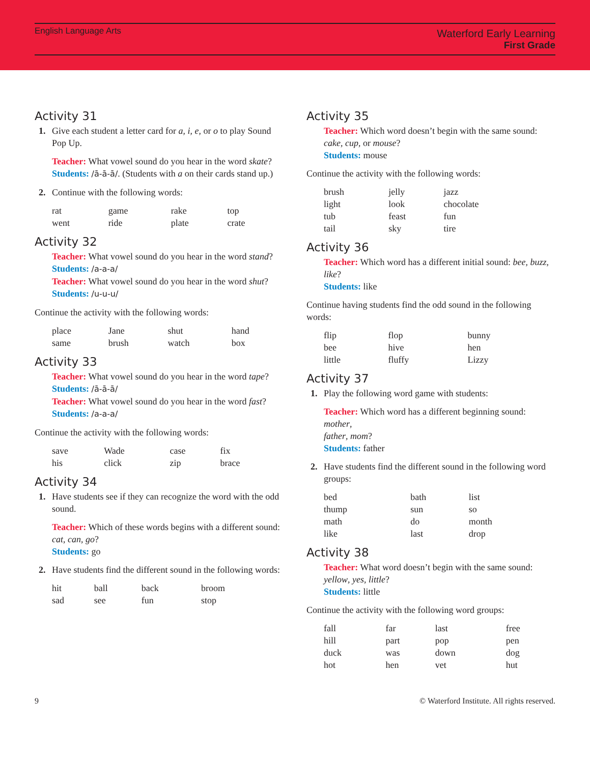English Language Arts
Waterford Early Learning
First Grade
Activity 31
1. Give each student a letter card for a, i, e, or o to play Sound Pop Up.
Teacher: What vowel sound do you hear in the word skate?
Students: /ā-ā-ā/. (Students with a on their cards stand up.)
2. Continue with the following words:
| rat | game | rake | top |
| went | ride | plate | crate |
Activity 32
Teacher: What vowel sound do you hear in the word stand?
Students: /a-a-a/
Teacher: What vowel sound do you hear in the word shut?
Students: /u-u-u/
Continue the activity with the following words:
| place | Jane | shut | hand |
| same | brush | watch | box |
Activity 33
Teacher: What vowel sound do you hear in the word tape?
Students: /ā-ā-ā/
Teacher: What vowel sound do you hear in the word fast?
Students: /a-a-a/
Continue the activity with the following words:
| save | Wade | case | fix |
| his | click | zip | brace |
Activity 34
1. Have students see if they can recognize the word with the odd sound.
Teacher: Which of these words begins with a different sound: cat, can, go?
Students: go
2. Have students find the different sound in the following words:
| hit | ball | back | broom |
| sad | see | fun | stop |
Activity 35
Teacher: Which word doesn’t begin with the same sound: cake, cup, or mouse?
Students: mouse
Continue the activity with the following words:
| brush | jelly | jazz |
| light | look | chocolate |
| tub | feast | fun |
| tail | sky | tire |
Activity 36
Teacher: Which word has a different initial sound: bee, buzz, like?
Students: like
Continue having students find the odd sound in the following words:
| flip | flop | bunny |
| bee | hive | hen |
| little | fluffy | Lizzy |
Activity 37
1. Play the following word game with students:
Teacher: Which word has a different beginning sound: mother,
father, mom?
Students: father
2. Have students find the different sound in the following word groups:
| bed | bath | list |
| thump | sun | so |
| math | do | month |
| like | last | drop |
Activity 38
Teacher: What word doesn’t begin with the same sound: yellow, yes, little?
Students: little
Continue the activity with the following word groups:
| fall | far | last | free |
| hill | part | pop | pen |
| duck | was | down | dog |
| hot | hen | vet | hut |
9 © Waterford Institute. All rights reserved.